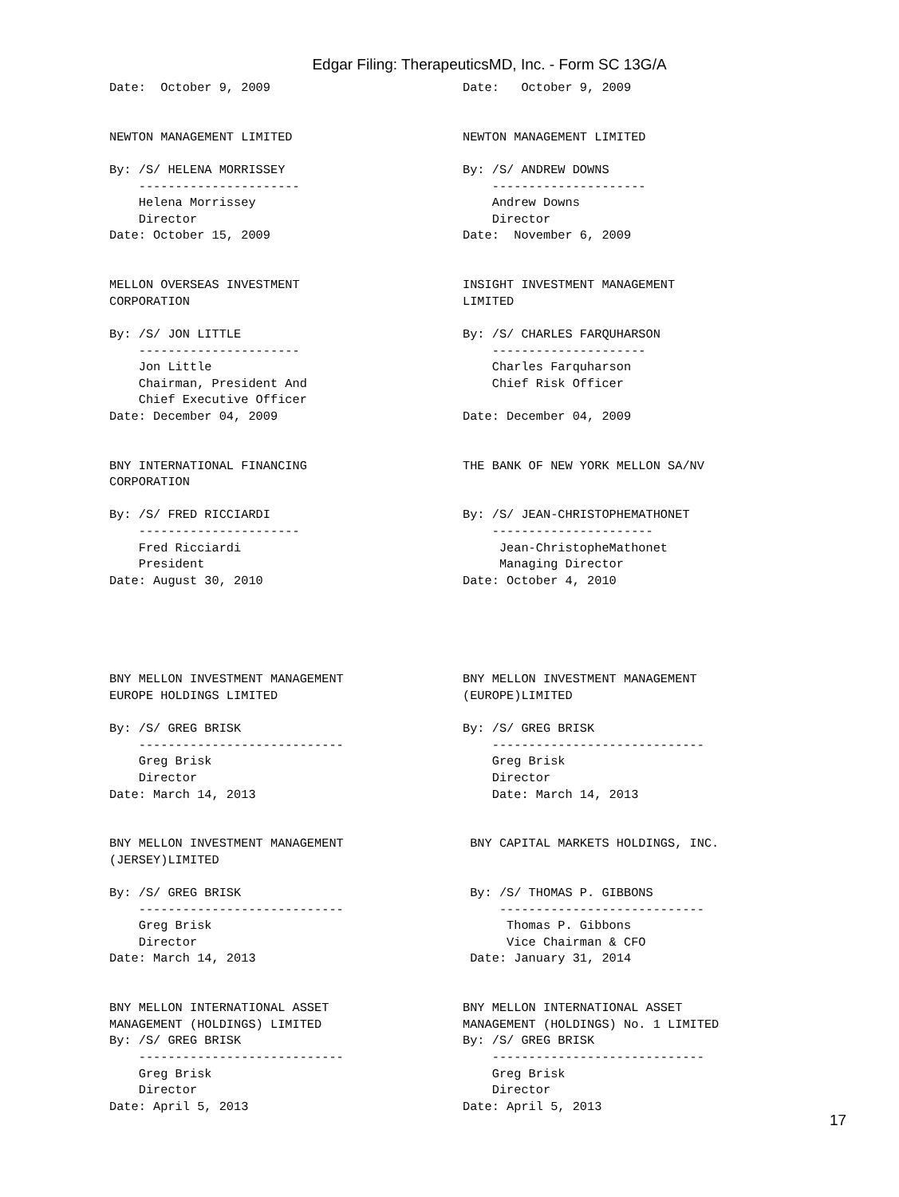Edgar Filing: TherapeuticsMD, Inc. - Form SC 13G/A
Date:  October 9, 2009


NEWTON MANAGEMENT LIMITED

By: /S/ HELENA MORRISSEY
    ----------------------
    Helena Morrissey
    Director
Date: October 15, 2009


MELLON OVERSEAS INVESTMENT
CORPORATION

By: /S/ JON LITTLE
    ----------------------
    Jon Little
    Chairman, President And
    Chief Executive Officer
Date: December 04, 2009


BNY INTERNATIONAL FINANCING
CORPORATION

By: /S/ FRED RICCIARDI
    ----------------------
    Fred Ricciardi
    President
Date: August 30, 2010





BNY MELLON INVESTMENT MANAGEMENT
EUROPE HOLDINGS LIMITED

By: /S/ GREG BRISK
    ----------------------------
    Greg Brisk
    Director
Date: March 14, 2013


BNY MELLON INVESTMENT MANAGEMENT
(JERSEY)LIMITED

By: /S/ GREG BRISK
    ----------------------------
    Greg Brisk
    Director
Date: March 14, 2013


BNY MELLON INTERNATIONAL ASSET
MANAGEMENT (HOLDINGS) LIMITED
By: /S/ GREG BRISK
    ----------------------------
    Greg Brisk
    Director
Date: April 5, 2013
Date:   October 9, 2009


NEWTON MANAGEMENT LIMITED

By: /S/ ANDREW DOWNS
    ---------------------
    Andrew Downs
    Director
Date:  November 6, 2009


INSIGHT INVESTMENT MANAGEMENT
LIMITED

By: /S/ CHARLES FARQUHARSON
    ---------------------
    Charles Farquharson
    Chief Risk Officer

Date: December 04, 2009


THE BANK OF NEW YORK MELLON SA/NV


By: /S/ JEAN-CHRISTOPHEMATHONET
    ----------------------
     Jean-ChristopheMathonet
     Managing Director
Date: October 4, 2010





BNY MELLON INVESTMENT MANAGEMENT
(EUROPE)LIMITED

By: /S/ GREG BRISK
    -----------------------------
    Greg Brisk
    Director
    Date: March 14, 2013


 BNY CAPITAL MARKETS HOLDINGS, INC.


 By: /S/ THOMAS P. GIBBONS
     ----------------------------
      Thomas P. Gibbons
      Vice Chairman & CFO
 Date: January 31, 2014


BNY MELLON INTERNATIONAL ASSET
MANAGEMENT (HOLDINGS) No. 1 LIMITED
By: /S/ GREG BRISK
    -----------------------------
    Greg Brisk
    Director
Date: April 5, 2013
17